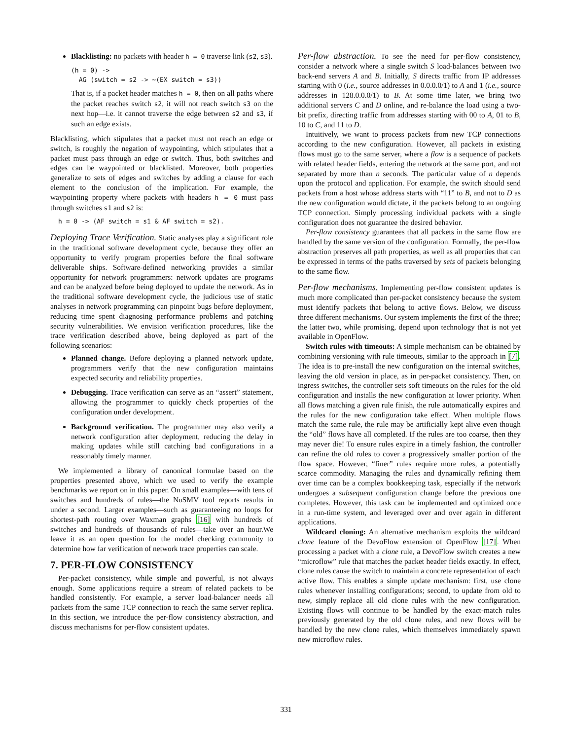Blacklisting: no packets with header h = 0 traverse link (s2, s3).
(h = 0) ->
  AG (switch = s2 -> ~(EX switch = s3))
That is, if a packet header matches h = 0, then on all paths where the packet reaches switch s2, it will not reach switch s3 on the next hop—i.e. it cannot traverse the edge between s2 and s3, if such an edge exists.
Blacklisting, which stipulates that a packet must not reach an edge or switch, is roughly the negation of waypointing, which stipulates that a packet must pass through an edge or switch. Thus, both switches and edges can be waypointed or blacklisted. Moreover, both properties generalize to sets of edges and switches by adding a clause for each element to the conclusion of the implication. For example, the waypointing property where packets with headers h = 0 must pass through switches s1 and s2 is:
h = 0 -> (AF switch = s1 & AF switch = s2).
Deploying Trace Verification. Static analyses play a significant role in the traditional software development cycle, because they offer an opportunity to verify program properties before the final software deliverable ships. Software-defined networking provides a similar opportunity for network programmers: network updates are programs and can be analyzed before being deployed to update the network. As in the traditional software development cycle, the judicious use of static analyses in network programming can pinpoint bugs before deployment, reducing time spent diagnosing performance problems and patching security vulnerabilities. We envision verification procedures, like the trace verification described above, being deployed as part of the following scenarios:
Planned change. Before deploying a planned network update, programmers verify that the new configuration maintains expected security and reliability properties.
Debugging. Trace verification can serve as an “assert” statement, allowing the programmer to quickly check properties of the configuration under development.
Background verification. The programmer may also verify a network configuration after deployment, reducing the delay in making updates while still catching bad configurations in a reasonably timely manner.
We implemented a library of canonical formulae based on the properties presented above, which we used to verify the example benchmarks we report on in this paper. On small examples—with tens of switches and hundreds of rules—the NuSMV tool reports results in under a second. Larger examples—such as guaranteeing no loops for shortest-path routing over Waxman graphs [16] with hundreds of switches and hundreds of thousands of rules—take over an hour.We leave it as an open question for the model checking community to determine how far verification of network trace properties can scale.
7. PER-FLOW CONSISTENCY
Per-packet consistency, while simple and powerful, is not always enough. Some applications require a stream of related packets to be handled consistently. For example, a server load-balancer needs all packets from the same TCP connection to reach the same server replica. In this section, we introduce the per-flow consistency abstraction, and discuss mechanisms for per-flow consistent updates.
Per-flow abstraction. To see the need for per-flow consistency, consider a network where a single switch S load-balances between two back-end servers A and B. Initially, S directs traffic from IP addresses starting with 0 (i.e., source addresses in 0.0.0.0/1) to A and 1 (i.e., source addresses in 128.0.0.0/1) to B. At some time later, we bring two additional servers C and D online, and re-balance the load using a two-bit prefix, directing traffic from addresses starting with 00 to A, 01 to B, 10 to C, and 11 to D.
Intuitively, we want to process packets from new TCP connections according to the new configuration. However, all packets in existing flows must go to the same server, where a flow is a sequence of packets with related header fields, entering the network at the same port, and not separated by more than n seconds. The particular value of n depends upon the protocol and application. For example, the switch should send packets from a host whose address starts with “11” to B, and not to D as the new configuration would dictate, if the packets belong to an ongoing TCP connection. Simply processing individual packets with a single configuration does not guarantee the desired behavior.
Per-flow consistency guarantees that all packets in the same flow are handled by the same version of the configuration. Formally, the per-flow abstraction preserves all path properties, as well as all properties that can be expressed in terms of the paths traversed by sets of packets belonging to the same flow.
Per-flow mechanisms. Implementing per-flow consistent updates is much more complicated than per-packet consistency because the system must identify packets that belong to active flows. Below, we discuss three different mechanisms. Our system implements the first of the three; the latter two, while promising, depend upon technology that is not yet available in OpenFlow.
Switch rules with timeouts: A simple mechanism can be obtained by combining versioning with rule timeouts, similar to the approach in [7]. The idea is to pre-install the new configuration on the internal switches, leaving the old version in place, as in per-packet consistency. Then, on ingress switches, the controller sets soft timeouts on the rules for the old configuration and installs the new configuration at lower priority. When all flows matching a given rule finish, the rule automatically expires and the rules for the new configuration take effect. When multiple flows match the same rule, the rule may be artificially kept alive even though the “old” flows have all completed. If the rules are too coarse, then they may never die! To ensure rules expire in a timely fashion, the controller can refine the old rules to cover a progressively smaller portion of the flow space. However, “finer” rules require more rules, a potentially scarce commodity. Managing the rules and dynamically refining them over time can be a complex bookkeeping task, especially if the network undergoes a subsequent configuration change before the previous one completes. However, this task can be implemented and optimized once in a run-time system, and leveraged over and over again in different applications.
Wildcard cloning: An alternative mechanism exploits the wildcard clone feature of the DevoFlow extension of OpenFlow [17]. When processing a packet with a clone rule, a DevoFlow switch creates a new “microflow” rule that matches the packet header fields exactly. In effect, clone rules cause the switch to maintain a concrete representation of each active flow. This enables a simple update mechanism: first, use clone rules whenever installing configurations; second, to update from old to new, simply replace all old clone rules with the new configuration. Existing flows will continue to be handled by the exact-match rules previously generated by the old clone rules, and new flows will be handled by the new clone rules, which themselves immediately spawn new microflow rules.
331